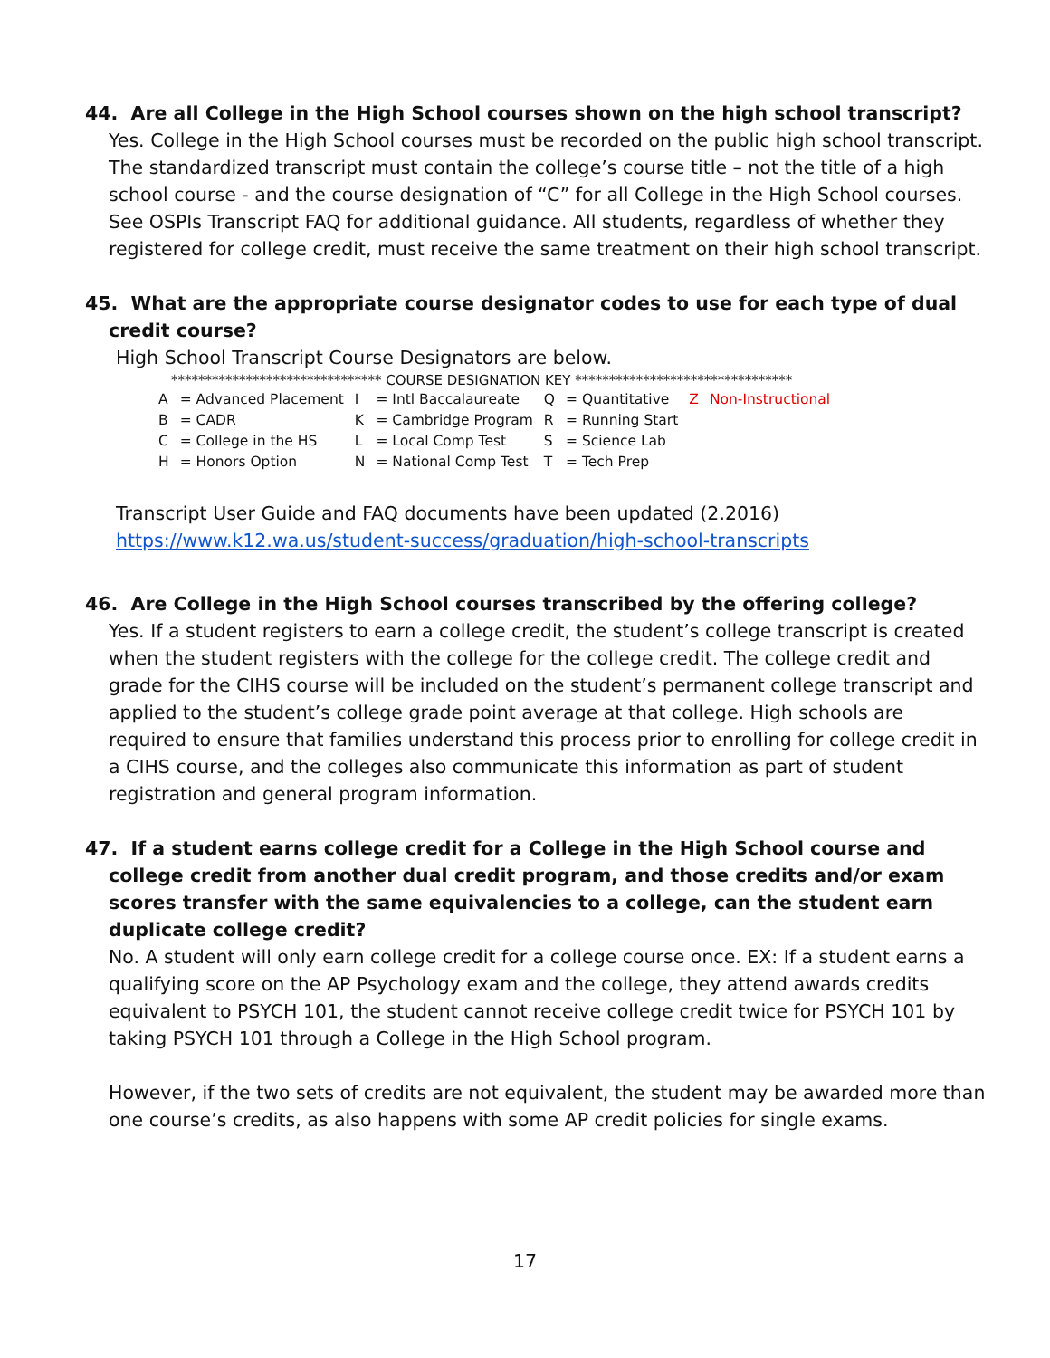44. Are all College in the High School courses shown on the high school transcript?
Yes. College in the High School courses must be recorded on the public high school transcript. The standardized transcript must contain the college’s course title – not the title of a high school course - and the course designation of “C” for all College in the High School courses. See OSPIs Transcript FAQ for additional guidance. All students, regardless of whether they registered for college credit, must receive the same treatment on their high school transcript.
45. What are the appropriate course designator codes to use for each type of dual credit course?
High School Transcript Course Designators are below.
******************************* COURSE DESIGNATION KEY ********************************
| A | = Advanced Placement | I | = Intl Baccalaureate | Q | = Quantitative | Z | Non-Instructional |
| B | = CADR | K | = Cambridge Program | R | = Running Start | | |
| C | = College in the HS | L | = Local Comp Test | S | = Science Lab | | |
| H | = Honors Option | N | = National Comp Test | T | = Tech Prep | | |
Transcript User Guide and FAQ documents have been updated (2.2016)
https://www.k12.wa.us/student-success/graduation/high-school-transcripts
46. Are College in the High School courses transcribed by the offering college?
Yes. If a student registers to earn a college credit, the student’s college transcript is created when the student registers with the college for the college credit. The college credit and grade for the CIHS course will be included on the student’s permanent college transcript and applied to the student’s college grade point average at that college. High schools are required to ensure that families understand this process prior to enrolling for college credit in a CIHS course, and the colleges also communicate this information as part of student registration and general program information.
47. If a student earns college credit for a College in the High School course and college credit from another dual credit program, and those credits and/or exam scores transfer with the same equivalencies to a college, can the student earn duplicate college credit?
No. A student will only earn college credit for a college course once. EX: If a student earns a qualifying score on the AP Psychology exam and the college, they attend awards credits equivalent to PSYCH 101, the student cannot receive college credit twice for PSYCH 101 by taking PSYCH 101 through a College in the High School program.
However, if the two sets of credits are not equivalent, the student may be awarded more than one course’s credits, as also happens with some AP credit policies for single exams.
17